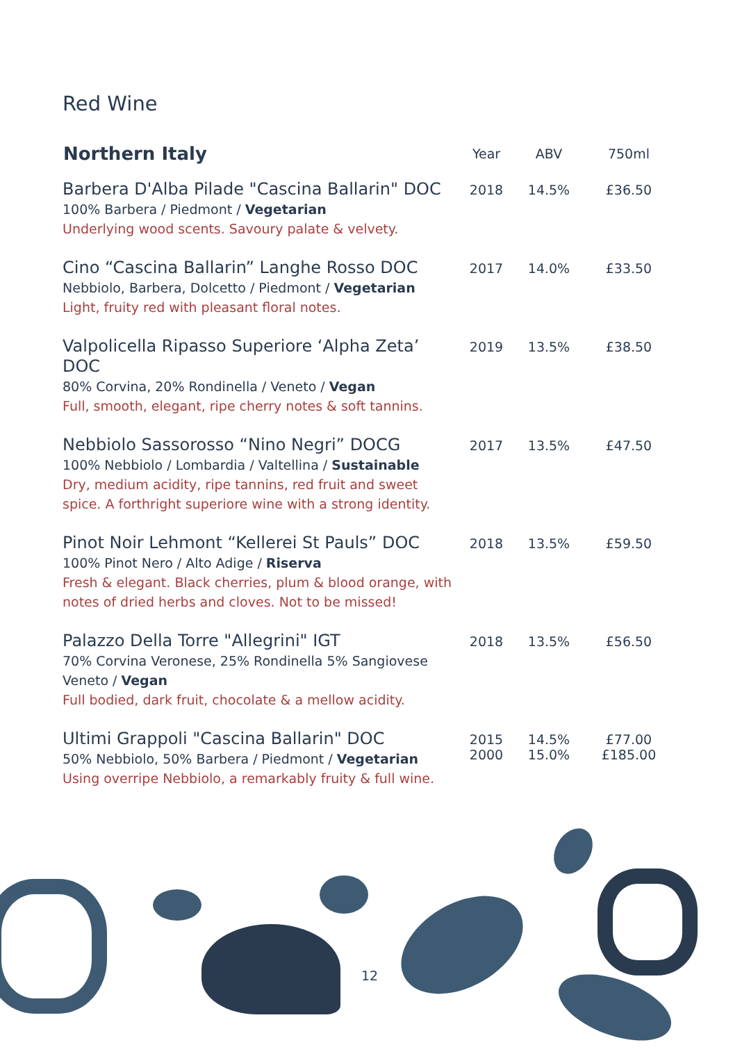Red Wine
| Northern Italy | Year | ABV | 750ml |
| --- | --- | --- | --- |
| Barbera D'Alba Pilade "Cascina Ballarin" DOC 100% Barbera / Piedmont / Vegetarian Underlying wood scents. Savoury palate & velvety. | 2018 | 14.5% | £36.50 |
| Cino “Cascina Ballarin” Langhe Rosso DOC Nebbiolo, Barbera, Dolcetto / Piedmont / Vegetarian Light, fruity red with pleasant floral notes. | 2017 | 14.0% | £33.50 |
| Valpolicella Ripasso Superiore ‘Alpha Zeta’ DOC 80% Corvina, 20% Rondinella / Veneto / Vegan Full, smooth, elegant, ripe cherry notes & soft tannins. | 2019 | 13.5% | £38.50 |
| Nebbiolo Sassorosso “Nino Negri” DOCG 100% Nebbiolo / Lombardia / Valtellina / Sustainable Dry, medium acidity, ripe tannins, red fruit and sweet spice. A forthright superiore wine with a strong identity. | 2017 | 13.5% | £47.50 |
| Pinot Noir Lehmont “Kellerei St Pauls” DOC 100% Pinot Nero / Alto Adige / Riserva Fresh & elegant. Black cherries, plum & blood orange, with notes of dried herbs and cloves. Not to be missed! | 2018 | 13.5% | £59.50 |
| Palazzo Della Torre "Allegrini" IGT 70% Corvina Veronese, 25% Rondinella 5% Sangiovese Veneto / Vegan Full bodied, dark fruit, chocolate & a mellow acidity. | 2018 | 13.5% | £56.50 |
| Ultimi Grappoli "Cascina Ballarin" DOC 50% Nebbiolo, 50% Barbera / Piedmont / Vegetarian Using overripe Nebbiolo, a remarkably fruity & full wine. | 2015 2000 | 14.5% 15.0% | £77.00 £185.00 |
12